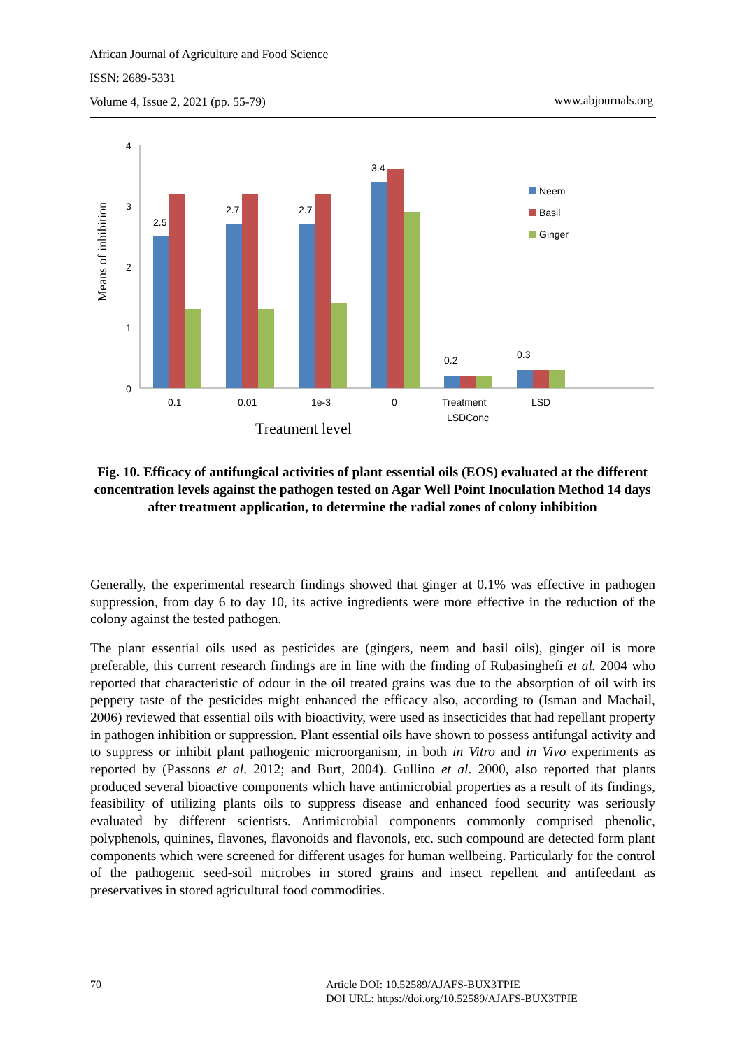African Journal of Agriculture and Food Science
ISSN: 2689-5331
Volume 4, Issue 2, 2021 (pp. 55-79)
www.abjournals.org
Means of inhibition
4
3
2
1
0
2.5
2.7
2.7
3.4
0.2
0.3
0.1
0.01
1e-3
0
Treatment
LSDConc
LSD
Treatment level
Neem
Basil
Ginger
Fig. 10. Efficacy of antifungical activities of plant essential oils (EOS) evaluated at the different concentration levels against the pathogen tested on Agar Well Point Inoculation Method 14 days after treatment application, to determine the radial zones of colony inhibition
Generally, the experimental research findings showed that ginger at 0.1% was effective in pathogen suppression, from day 6 to day 10, its active ingredients were more effective in the reduction of the colony against the tested pathogen.
The plant essential oils used as pesticides are (gingers, neem and basil oils), ginger oil is more preferable, this current research findings are in line with the finding of Rubasinghefi et al. 2004 who reported that characteristic of odour in the oil treated grains was due to the absorption of oil with its peppery taste of the pesticides might enhanced the efficacy also, according to (Isman and Machail, 2006) reviewed that essential oils with bioactivity, were used as insecticides that had repellant property in pathogen inhibition or suppression. Plant essential oils have shown to possess antifungal activity and to suppress or inhibit plant pathogenic microorganism, in both in Vitro and in Vivo experiments as reported by (Passons et al. 2012; and Burt, 2004). Gullino et al. 2000, also reported that plants produced several bioactive components which have antimicrobial properties as a result of its findings, feasibility of utilizing plants oils to suppress disease and enhanced food security was seriously evaluated by different scientists. Antimicrobial components commonly comprised phenolic, polyphenols, quinines, flavones, flavonoids and flavonols, etc. such compound are detected form plant components which were screened for different usages for human wellbeing. Particularly for the control of the pathogenic seed-soil microbes in stored grains and insect repellent and antifeedant as preservatives in stored agricultural food commodities.
70
Article DOI: 10.52589/AJAFS-BUX3TPIE
DOI URL: https://doi.org/10.52589/AJAFS-BUX3TPIE